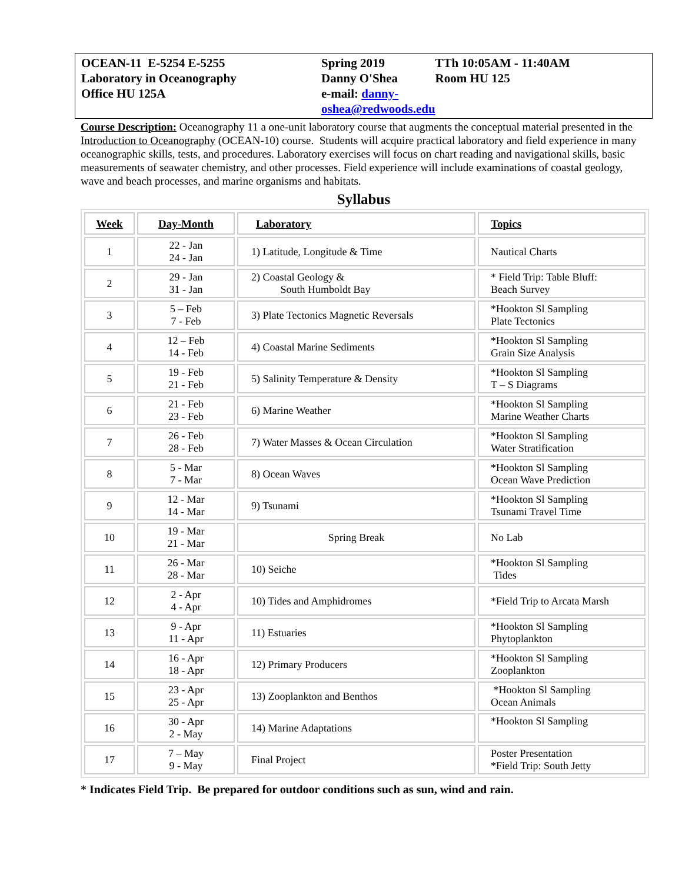| OCEAN-11 E-5254 E-5255 Laboratory in Oceanography Office HU 125A | Spring 2019 Danny O'Shea e-mail: danny-oshea@redwoods.edu | TTh 10:05AM - 11:40AM Room HU 125 |
Course Description: Oceanography 11 a one-unit laboratory course that augments the conceptual material presented in the Introduction to Oceanography (OCEAN-10) course. Students will acquire practical laboratory and field experience in many oceanographic skills, tests, and procedures. Laboratory exercises will focus on chart reading and navigational skills, basic measurements of seawater chemistry, and other processes. Field experience will include examinations of coastal geology, wave and beach processes, and marine organisms and habitats.
Syllabus
| Week | Day-Month | Laboratory | Topics |
| --- | --- | --- | --- |
| 1 | 22 - Jan 24 - Jan | 1) Latitude, Longitude & Time | Nautical Charts |
| 2 | 29 - Jan 31 - Jan | 2) Coastal Geology & South Humboldt Bay | * Field Trip: Table Bluff: Beach Survey |
| 3 | 5 – Feb 7 - Feb | 3) Plate Tectonics Magnetic Reversals | *Hookton Sl Sampling Plate Tectonics |
| 4 | 12 – Feb 14 - Feb | 4) Coastal Marine Sediments | *Hookton Sl Sampling Grain Size Analysis |
| 5 | 19 - Feb 21 - Feb | 5) Salinity Temperature & Density | *Hookton Sl Sampling T – S Diagrams |
| 6 | 21 - Feb 23 - Feb | 6) Marine Weather | *Hookton Sl Sampling Marine Weather Charts |
| 7 | 26 - Feb 28 - Feb | 7) Water Masses & Ocean Circulation | *Hookton Sl Sampling Water Stratification |
| 8 | 5 - Mar 7 - Mar | 8) Ocean Waves | *Hookton Sl Sampling Ocean Wave Prediction |
| 9 | 12 - Mar 14 - Mar | 9) Tsunami | *Hookton Sl Sampling Tsunami Travel Time |
| 10 | 19 - Mar 21 - Mar | Spring Break | No Lab |
| 11 | 26 - Mar 28 - Mar | 10) Seiche | *Hookton Sl Sampling Tides |
| 12 | 2 - Apr 4 - Apr | 10) Tides and Amphidromes | *Field Trip to Arcata Marsh |
| 13 | 9 - Apr 11 - Apr | 11) Estuaries | *Hookton Sl Sampling Phytoplankton |
| 14 | 16 - Apr 18 - Apr | 12) Primary Producers | *Hookton Sl Sampling Zooplankton |
| 15 | 23 - Apr 25 - Apr | 13) Zooplankton and Benthos | *Hookton Sl Sampling Ocean Animals |
| 16 | 30 - Apr 2 - May | 14) Marine Adaptations | *Hookton Sl Sampling |
| 17 | 7 – May 9 - May | Final Project | Poster Presentation *Field Trip: South Jetty |
* Indicates Field Trip. Be prepared for outdoor conditions such as sun, wind and rain.